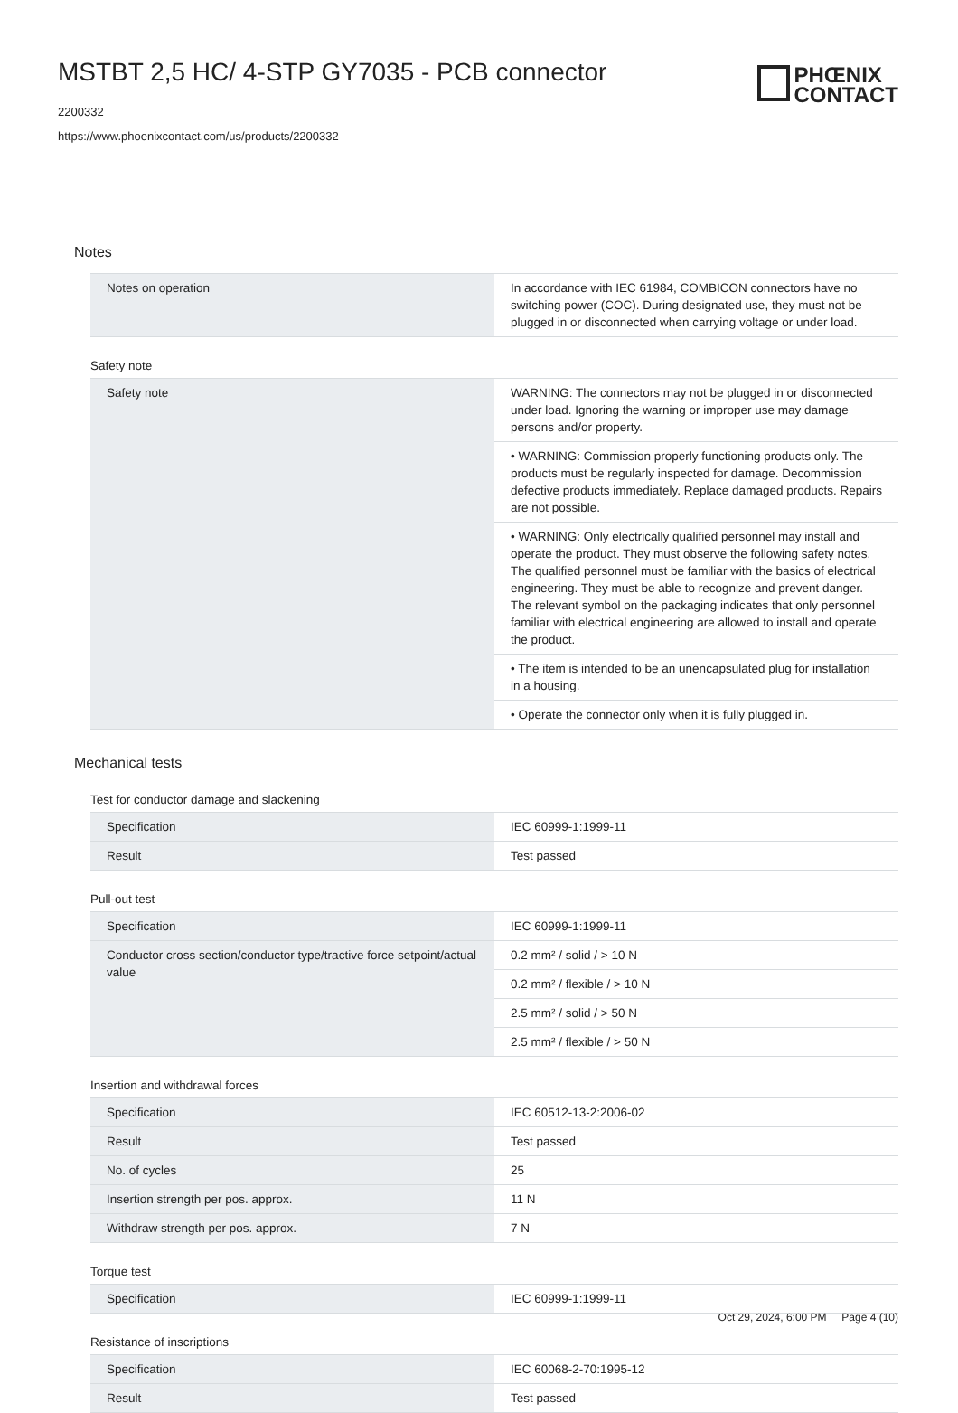MSTBT 2,5 HC/ 4-STP GY7035 - PCB connector
2200332
https://www.phoenixcontact.com/us/products/2200332
PHŒNIX
CONTACT
Notes
| Notes on operation | In accordance with IEC 61984, COMBICON connectors have no switching power (COC). During designated use, they must not be plugged in or disconnected when carrying voltage or under load. |
Safety note
| Safety note | WARNING: The connectors may not be plugged in or disconnected under load. Ignoring the warning or improper use may damage persons and/or property. |
| | • WARNING: Commission properly functioning products only. The products must be regularly inspected for damage. Decommission defective products immediately. Replace damaged products. Repairs are not possible. |
| | • WARNING: Only electrically qualified personnel may install and operate the product. They must observe the following safety notes. The qualified personnel must be familiar with the basics of electrical engineering. They must be able to recognize and prevent danger. The relevant symbol on the packaging indicates that only personnel familiar with electrical engineering are allowed to install and operate the product. |
| | • The item is intended to be an unencapsulated plug for installation in a housing. |
| | • Operate the connector only when it is fully plugged in. |
Mechanical tests
Test for conductor damage and slackening
| Specification | IEC 60999-1:1999-11 |
| Result | Test passed |
Pull-out test
| Specification | IEC 60999-1:1999-11 |
| Conductor cross section/conductor type/tractive force setpoint/actual value | 0.2 mm² / solid / > 10 N |
| | 0.2 mm² / flexible / > 10 N |
| | 2.5 mm² / solid / > 50 N |
| | 2.5 mm² / flexible / > 50 N |
Insertion and withdrawal forces
| Specification | IEC 60512-13-2:2006-02 |
| Result | Test passed |
| No. of cycles | 25 |
| Insertion strength per pos. approx. | 11 N |
| Withdraw strength per pos. approx. | 7 N |
Torque test
| Specification | IEC 60999-1:1999-11 |
Resistance of inscriptions
| Specification | IEC 60068-2-70:1995-12 |
| Result | Test passed |
Oct 29, 2024, 6:00 PM Page 4 (10)